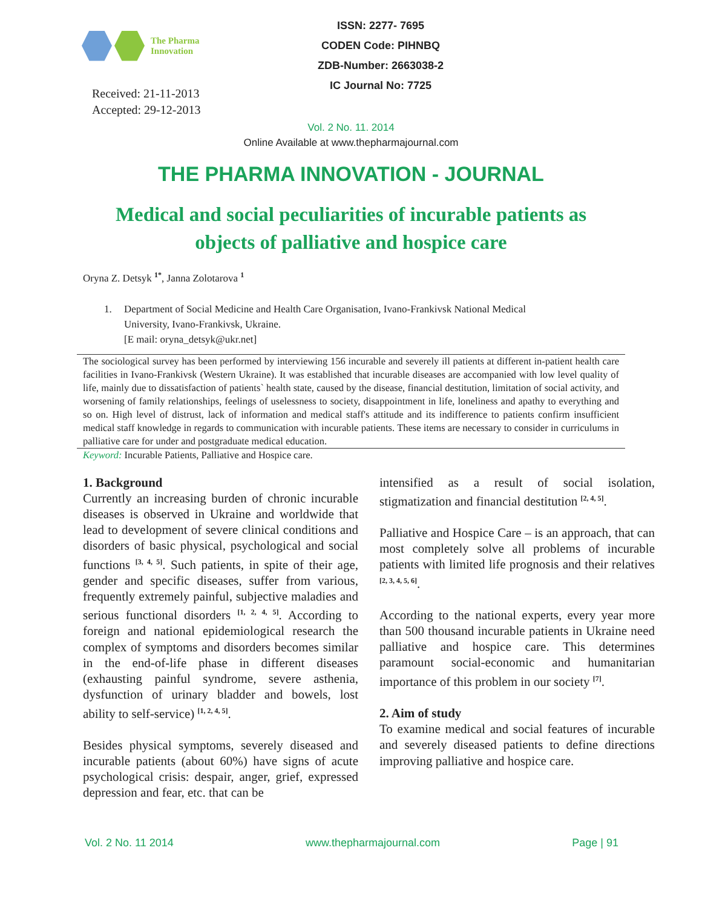The Pharma
Innovation
Received: 21-11-2013
Accepted: 29-12-2013
ISSN: 2277- 7695
CODEN Code: PIHNBQ
ZDB-Number: 2663038-2
IC Journal No: 7725
Vol. 2 No. 11. 2014
Online Available at www.thepharmajournal.com
THE PHARMA INNOVATION - JOURNAL
Medical and social peculiarities of incurable patients as
objects of palliative and hospice care
Oryna Z. Detsyk <sup>1*</sup>, Janna Zolotarova <sup>1</sup>
1. Department of Social Medicine and Health Care Organisation, Ivano-Frankivsk National Medical
University, Ivano-Frankivsk, Ukraine.
[E mail: oryna_detsyk@ukr.net]
The sociological survey has been performed by interviewing 156 incurable and severely ill patients at different in-patient health care facilities in Ivano-Frankivsk (Western Ukraine). It was established that incurable diseases are accompanied with low level quality of life, mainly due to dissatisfaction of patients` health state, caused by the disease, financial destitution, limitation of social activity, and worsening of family relationships, feelings of uselessness to society, disappointment in life, loneliness and apathy to everything and so on. High level of distrust, lack of information and medical staff's attitude and its indifference to patients confirm insufficient medical staff knowledge in regards to communication with incurable patients. These items are necessary to consider in curriculums in palliative care for under and postgraduate medical education.
Keyword: Incurable Patients, Palliative and Hospice care.
1. Background
Currently an increasing burden of chronic incurable diseases is observed in Ukraine and worldwide that lead to development of severe clinical conditions and disorders of basic physical, psychological and social functions <sup>[3, 4, 5]</sup>. Such patients, in spite of their age, gender and specific diseases, suffer from various, frequently extremely painful, subjective maladies and serious functional disorders <sup>[1, 2, 4, 5]</sup>. According to foreign and national epidemiological research the complex of symptoms and disorders becomes similar in the end-of-life phase in different diseases (exhausting painful syndrome, severe asthenia, dysfunction of urinary bladder and bowels, lost ability to self-service) <sup>[1, 2, 4, 5]</sup>.
Besides physical symptoms, severely diseased and incurable patients (about 60%) have signs of acute psychological crisis: despair, anger, grief, expressed depression and fear, etc. that can be
intensified as a result of social isolation, stigmatization and financial destitution <sup>[2, 4, 5]</sup>.
Palliative and Hospice Care – is an approach, that can most completely solve all problems of incurable patients with limited life prognosis and their relatives <sup>[2, 3, 4, 5, 6]</sup>.
According to the national experts, every year more than 500 thousand incurable patients in Ukraine need palliative and hospice care. This determines paramount social-economic and humanitarian importance of this problem in our society <sup>[7]</sup>.
2. Aim of study
To examine medical and social features of incurable and severely diseased patients to define directions improving palliative and hospice care.
Vol. 2 No. 11 2014 www.thepharmajournal.com Page | 91